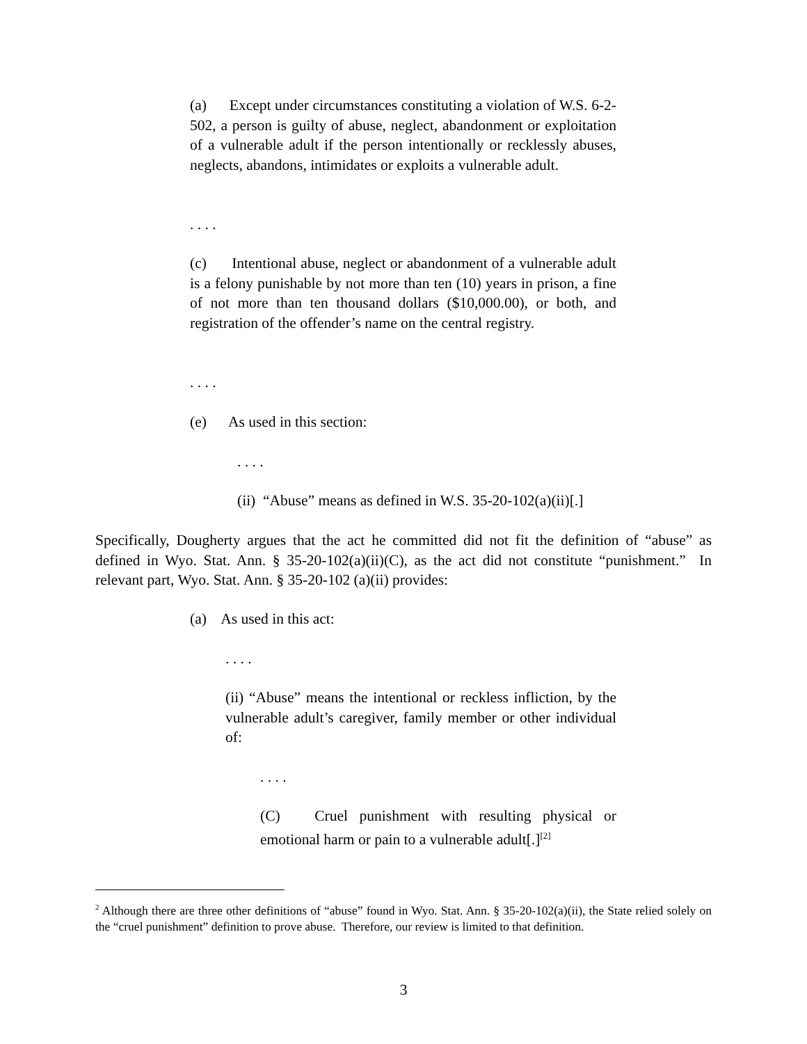(a) Except under circumstances constituting a violation of W.S. 6-2-502, a person is guilty of abuse, neglect, abandonment or exploitation of a vulnerable adult if the person intentionally or recklessly abuses, neglects, abandons, intimidates or exploits a vulnerable adult.
. . . .
(c) Intentional abuse, neglect or abandonment of a vulnerable adult is a felony punishable by not more than ten (10) years in prison, a fine of not more than ten thousand dollars ($10,000.00), or both, and registration of the offender’s name on the central registry.
. . . .
(e) As used in this section:
. . . .
(ii) “Abuse” means as defined in W.S. 35-20-102(a)(ii)[.]
Specifically, Dougherty argues that the act he committed did not fit the definition of “abuse” as defined in Wyo. Stat. Ann. § 35-20-102(a)(ii)(C), as the act did not constitute “punishment.” In relevant part, Wyo. Stat. Ann. § 35-20-102 (a)(ii) provides:
(a) As used in this act:
. . . .
(ii) “Abuse” means the intentional or reckless infliction, by the vulnerable adult’s caregiver, family member or other individual of:
. . . .
(C) Cruel punishment with resulting physical or emotional harm or pain to a vulnerable adult[.]<sup>[2]</sup>
<sup>2</sup> Although there are three other definitions of “abuse” found in Wyo. Stat. Ann. § 35-20-102(a)(ii), the State relied solely on the “cruel punishment” definition to prove abuse. Therefore, our review is limited to that definition.
3